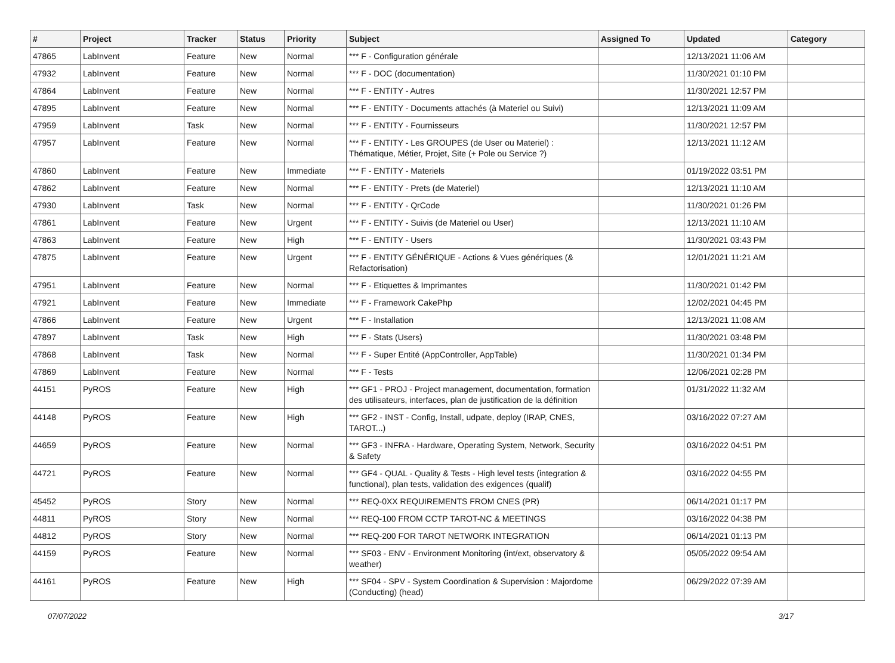| # | Project | Tracker | Status | Priority | Subject | Assigned To | Updated | Category |
| --- | --- | --- | --- | --- | --- | --- | --- | --- |
| 47865 | LabInvent | Feature | New | Normal | *** F - Configuration générale | | 12/13/2021 11:06 AM | |
| 47932 | LabInvent | Feature | New | Normal | *** F - DOC (documentation) | | 11/30/2021 01:10 PM | |
| 47864 | LabInvent | Feature | New | Normal | *** F - ENTITY - Autres | | 11/30/2021 12:57 PM | |
| 47895 | LabInvent | Feature | New | Normal | *** F - ENTITY - Documents attachés (à Materiel ou Suivi) | | 12/13/2021 11:09 AM | |
| 47959 | LabInvent | Task | New | Normal | *** F - ENTITY - Fournisseurs | | 11/30/2021 12:57 PM | |
| 47957 | LabInvent | Feature | New | Normal | *** F - ENTITY - Les GROUPES (de User ou Materiel) : Thématique, Métier, Projet, Site (+ Pole ou Service ?) | | 12/13/2021 11:12 AM | |
| 47860 | LabInvent | Feature | New | Immediate | *** F - ENTITY - Materiels | | 01/19/2022 03:51 PM | |
| 47862 | LabInvent | Feature | New | Normal | *** F - ENTITY - Prets (de Materiel) | | 12/13/2021 11:10 AM | |
| 47930 | LabInvent | Task | New | Normal | *** F - ENTITY - QrCode | | 11/30/2021 01:26 PM | |
| 47861 | LabInvent | Feature | New | Urgent | *** F - ENTITY - Suivis (de Materiel ou User) | | 12/13/2021 11:10 AM | |
| 47863 | LabInvent | Feature | New | High | *** F - ENTITY - Users | | 11/30/2021 03:43 PM | |
| 47875 | LabInvent | Feature | New | Urgent | *** F - ENTITY GÉNÉRIQUE - Actions & Vues génériques (& Refactorisation) | | 12/01/2021 11:21 AM | |
| 47951 | LabInvent | Feature | New | Normal | *** F - Etiquettes & Imprimantes | | 11/30/2021 01:42 PM | |
| 47921 | LabInvent | Feature | New | Immediate | *** F - Framework CakePhp | | 12/02/2021 04:45 PM | |
| 47866 | LabInvent | Feature | New | Urgent | *** F - Installation | | 12/13/2021 11:08 AM | |
| 47897 | LabInvent | Task | New | High | *** F - Stats (Users) | | 11/30/2021 03:48 PM | |
| 47868 | LabInvent | Task | New | Normal | *** F - Super Entité (AppController, AppTable) | | 11/30/2021 01:34 PM | |
| 47869 | LabInvent | Feature | New | Normal | *** F - Tests | | 12/06/2021 02:28 PM | |
| 44151 | PyROS | Feature | New | High | *** GF1 - PROJ - Project management, documentation, formation des utilisateurs, interfaces, plan de justification de la définition | | 01/31/2022 11:32 AM | |
| 44148 | PyROS | Feature | New | High | *** GF2 - INST - Config, Install, udpate, deploy (IRAP, CNES, TAROT...) | | 03/16/2022 07:27 AM | |
| 44659 | PyROS | Feature | New | Normal | *** GF3 - INFRA - Hardware, Operating System, Network, Security & Safety | | 03/16/2022 04:51 PM | |
| 44721 | PyROS | Feature | New | Normal | *** GF4 - QUAL - Quality & Tests - High level tests (integration & functional), plan tests, validation des exigences (qualif) | | 03/16/2022 04:55 PM | |
| 45452 | PyROS | Story | New | Normal | *** REQ-0XX REQUIREMENTS FROM CNES (PR) | | 06/14/2021 01:17 PM | |
| 44811 | PyROS | Story | New | Normal | *** REQ-100 FROM CCTP TAROT-NC & MEETINGS | | 03/16/2022 04:38 PM | |
| 44812 | PyROS | Story | New | Normal | *** REQ-200 FOR TAROT NETWORK INTEGRATION | | 06/14/2021 01:13 PM | |
| 44159 | PyROS | Feature | New | Normal | *** SF03 - ENV - Environment Monitoring (int/ext, observatory & weather) | | 05/05/2022 09:54 AM | |
| 44161 | PyROS | Feature | New | High | *** SF04 - SPV - System Coordination & Supervision : Majordome (Conducting) (head) | | 06/29/2022 07:39 AM | |
07/07/2022 3/17